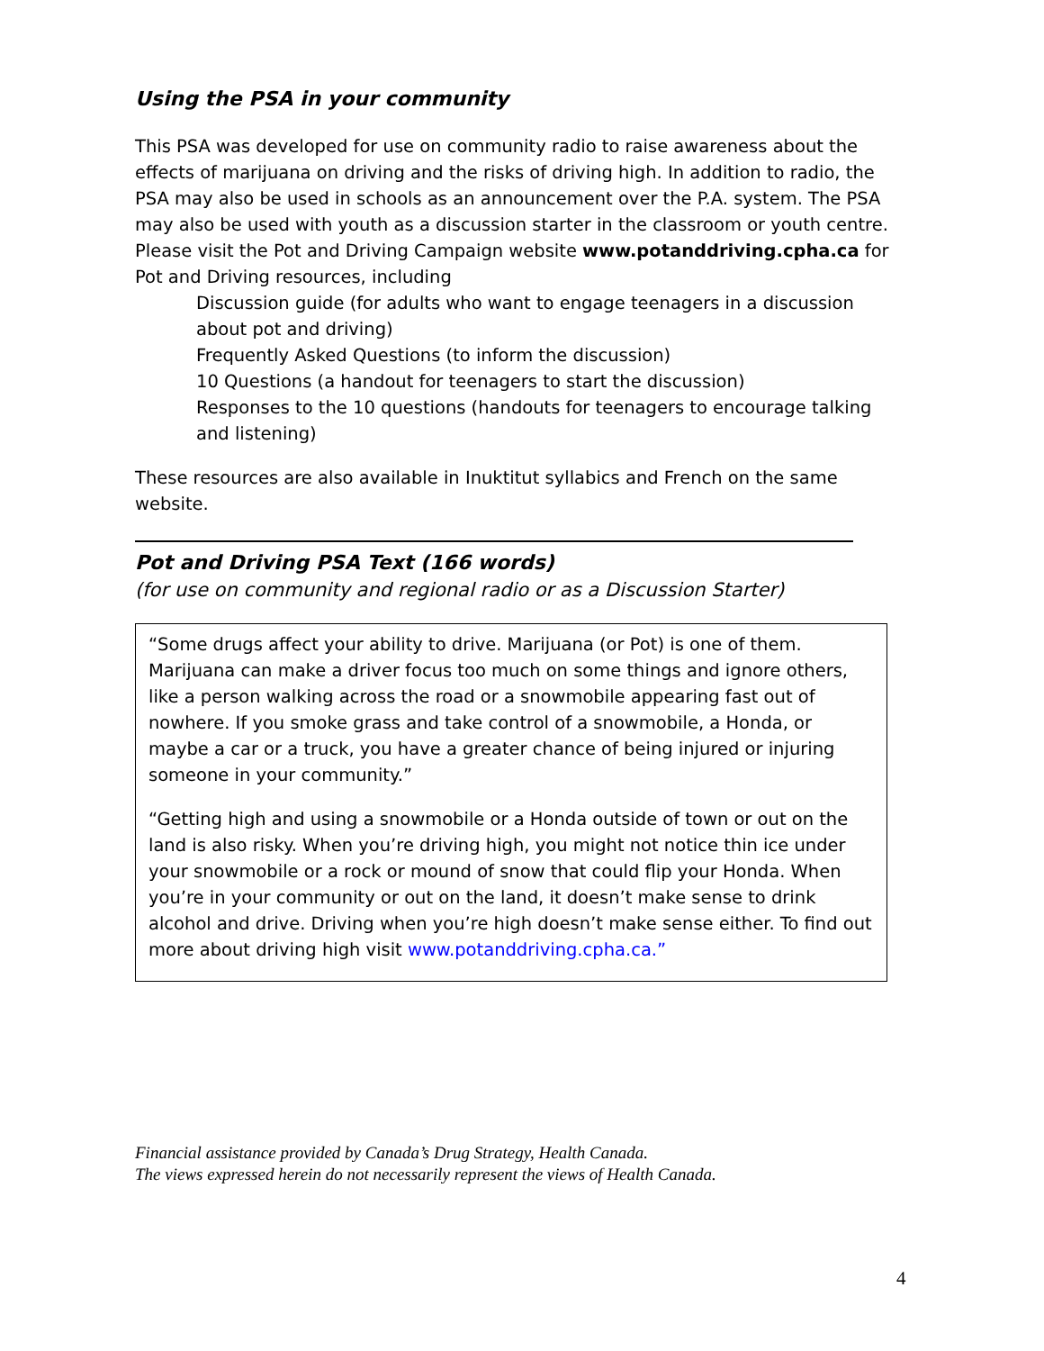Using the PSA in your community
This PSA was developed for use on community radio to raise awareness about the effects of marijuana on driving and the risks of driving high. In addition to radio, the PSA may also be used in schools as an announcement over the P.A. system. The PSA may also be used with youth as a discussion starter in the classroom or youth centre. Please visit the Pot and Driving Campaign website www.potanddriving.cpha.ca for Pot and Driving resources, including
Discussion guide (for adults who want to engage teenagers in a discussion about pot and driving)
Frequently Asked Questions (to inform the discussion)
10 Questions (a handout for teenagers to start the discussion)
Responses to the 10 questions (handouts for teenagers to encourage talking and listening)
These resources are also available in Inuktitut syllabics and French on the same website.
Pot and Driving PSA Text (166 words)
(for use on community and regional radio or as a Discussion Starter)
“Some drugs affect your ability to drive. Marijuana (or Pot) is one of them. Marijuana can make a driver focus too much on some things and ignore others, like a person walking across the road or a snowmobile appearing fast out of nowhere. If you smoke grass and take control of a snowmobile, a Honda, or maybe a car or a truck, you have a greater chance of being injured or injuring someone in your community.”
“Getting high and using a snowmobile or a Honda outside of town or out on the land is also risky. When you’re driving high, you might not notice thin ice under your snowmobile or a rock or mound of snow that could flip your Honda. When you’re in your community or out on the land, it doesn’t make sense to drink alcohol and drive. Driving when you’re high doesn’t make sense either. To find out more about driving high visit www.potanddriving.cpha.ca.”
Financial assistance provided by Canada’s Drug Strategy, Health Canada.
The views expressed herein do not necessarily represent the views of Health Canada.
4